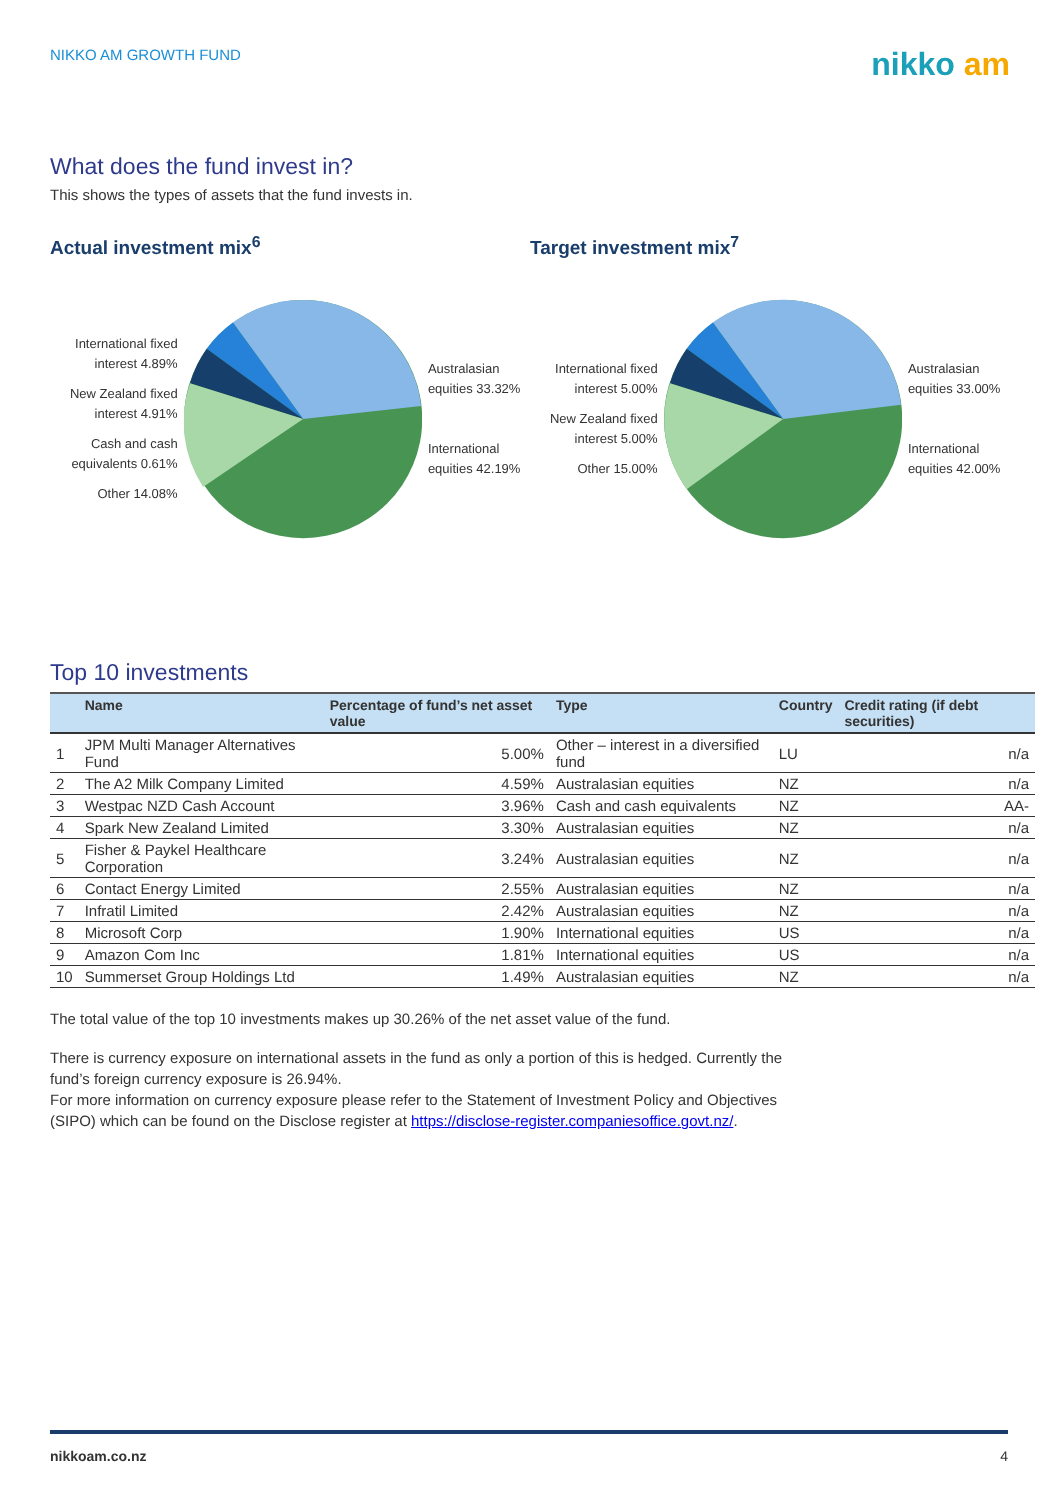NIKKO AM GROWTH FUND
nikko am
What does the fund invest in?
This shows the types of assets that the fund invests in.
Actual investment mix<sup>6</sup>
International fixed interest 4.89%
New Zealand fixed interest 4.91%
Cash and cash equivalents 0.61%
Other 14.08%
Australasian equities 33.32%
International equities 42.19%
Target investment mix<sup>7</sup>
International fixed interest 5.00%
New Zealand fixed interest 5.00%
Other 15.00%
Australasian equities 33.00%
International equities 42.00%
Top 10 investments
| | Name | Percentage of fund’s net asset value | Type | Country | Credit rating (if debt securities) |
| --- | --- | --- | --- | --- | --- |
| 1 | JPM Multi Manager Alternatives Fund | 5.00% | Other – interest in a diversified fund | LU | n/a |
| 2 | The A2 Milk Company Limited | 4.59% | Australasian equities | NZ | n/a |
| 3 | Westpac NZD Cash Account | 3.96% | Cash and cash equivalents | NZ | AA- |
| 4 | Spark New Zealand Limited | 3.30% | Australasian equities | NZ | n/a |
| 5 | Fisher & Paykel Healthcare Corporation | 3.24% | Australasian equities | NZ | n/a |
| 6 | Contact Energy Limited | 2.55% | Australasian equities | NZ | n/a |
| 7 | Infratil Limited | 2.42% | Australasian equities | NZ | n/a |
| 8 | Microsoft Corp | 1.90% | International equities | US | n/a |
| 9 | Amazon Com Inc | 1.81% | International equities | US | n/a |
| 10 | Summerset Group Holdings Ltd | 1.49% | Australasian equities | NZ | n/a |
The total value of the top 10 investments makes up 30.26% of the net asset value of the fund.
There is currency exposure on international assets in the fund as only a portion of this is hedged. Currently the fund’s foreign currency exposure is 26.94%.
For more information on currency exposure please refer to the Statement of Investment Policy and Objectives (SIPO) which can be found on the Disclose register at https://disclose-register.companiesoffice.govt.nz/.
nikkoam.co.nz 4